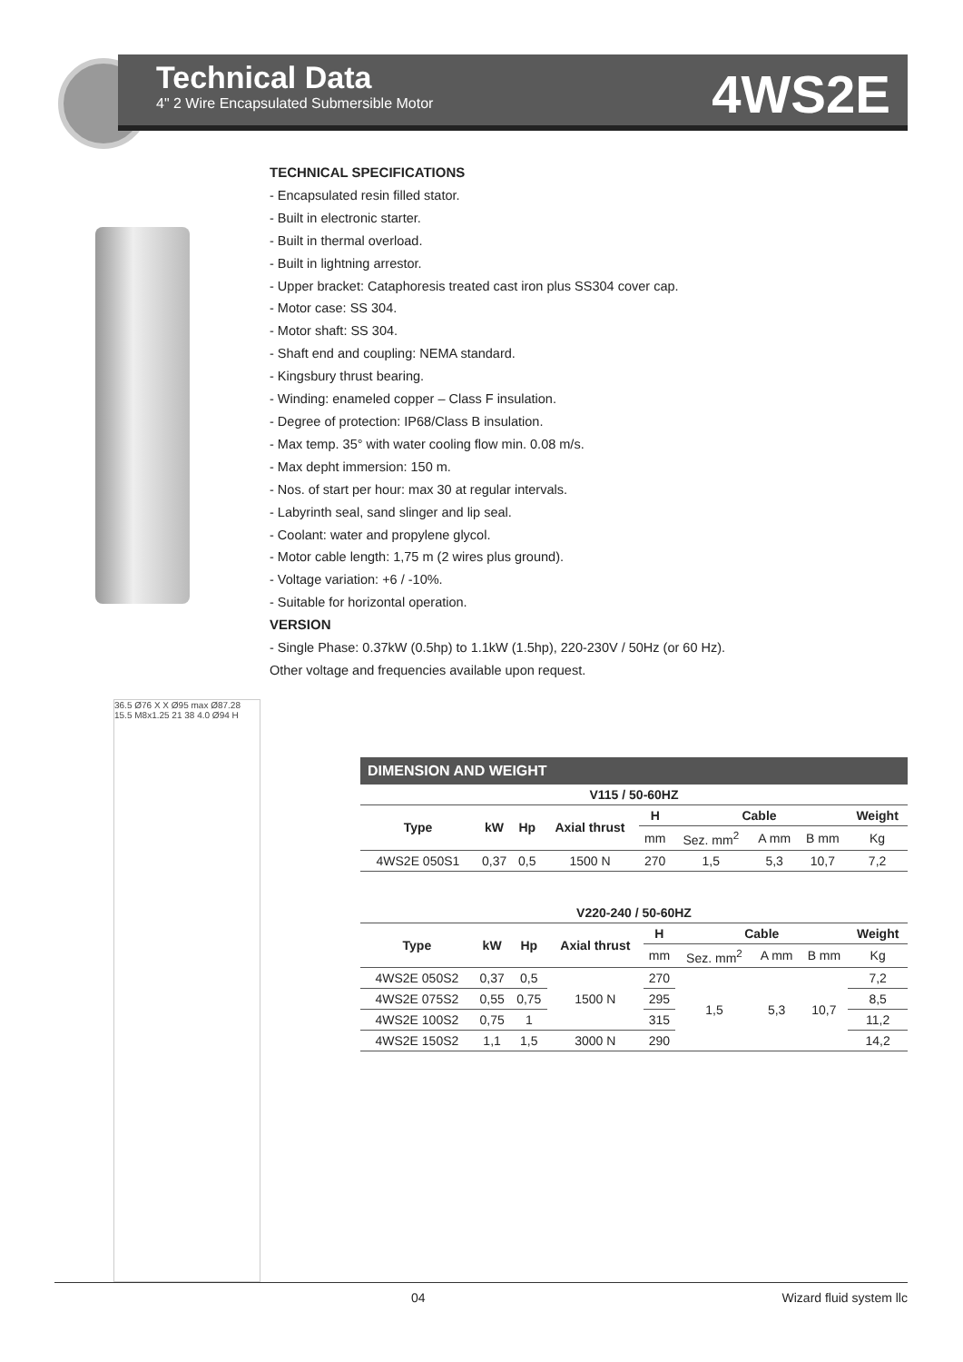Technical Data
4" 2 Wire Encapsulated Submersible Motor
4WS2E
TECHNICAL SPECIFICATIONS
- Encapsulated resin filled stator.
- Built in electronic starter.
- Built in thermal overload.
- Built in lightning arrestor.
- Upper bracket: Cataphoresis treated cast iron plus SS304 cover cap.
- Motor case: SS 304.
- Motor shaft: SS 304.
- Shaft end and coupling: NEMA standard.
- Kingsbury thrust bearing.
- Winding: enameled copper – Class F insulation.
- Degree of protection: IP68/Class B insulation.
- Max temp. 35° with water cooling flow min. 0.08 m/s.
- Max depht immersion: 150 m.
- Nos. of start per hour: max 30 at regular intervals.
- Labyrinth seal, sand slinger and lip seal.
- Coolant: water and propylene glycol.
- Motor cable length: 1,75 m (2 wires plus ground).
- Voltage variation: +6 / -10%.
- Suitable for horizontal operation.
VERSION
- Single Phase: 0.37kW (0.5hp) to 1.1kW (1.5hp), 220-230V / 50Hz (or 60 Hz).
Other voltage and frequencies available upon request.
36.5 Ø76 X X Ø95 max Ø87.28 15.5 M8x1.25 21 38 4.0 Ø94 H
DIMENSION AND WEIGHT
| V115 / 50-60HZ | | | | | | | | |
| --- | --- | --- | --- | --- | --- | --- | --- | --- |
| Type | kW | Hp | Axial thrust | H | Cable | | | Weight |
| | | | | mm | Sez. mm<sup>2</sup> | A mm | B mm | Kg |
| 4WS2E 050S1 | 0,37 | 0,5 | 1500 N | 270 | 1,5 | 5,3 | 10,7 | 7,2 |
| V220-240 / 50-60HZ | | | | | | | | |
| --- | --- | --- | --- | --- | --- | --- | --- | --- |
| Type | kW | Hp | Axial thrust | H | Cable | | | Weight |
| | | | | mm | Sez. mm<sup>2</sup> | A mm | B mm | Kg |
| 4WS2E 050S2 | 0,37 | 0,5 | 1500 N | 270 | 1,5 | 5,3 | 10,7 | 7,2 |
| 4WS2E 075S2 | 0,55 | 0,75 | | 295 | | | | 8,5 |
| 4WS2E 100S2 | 0,75 | 1 | | 315 | | | | 11,2 |
| 4WS2E 150S2 | 1,1 | 1,5 | 3000 N | 290 | | | | 14,2 |
04 Wizard fluid system llc